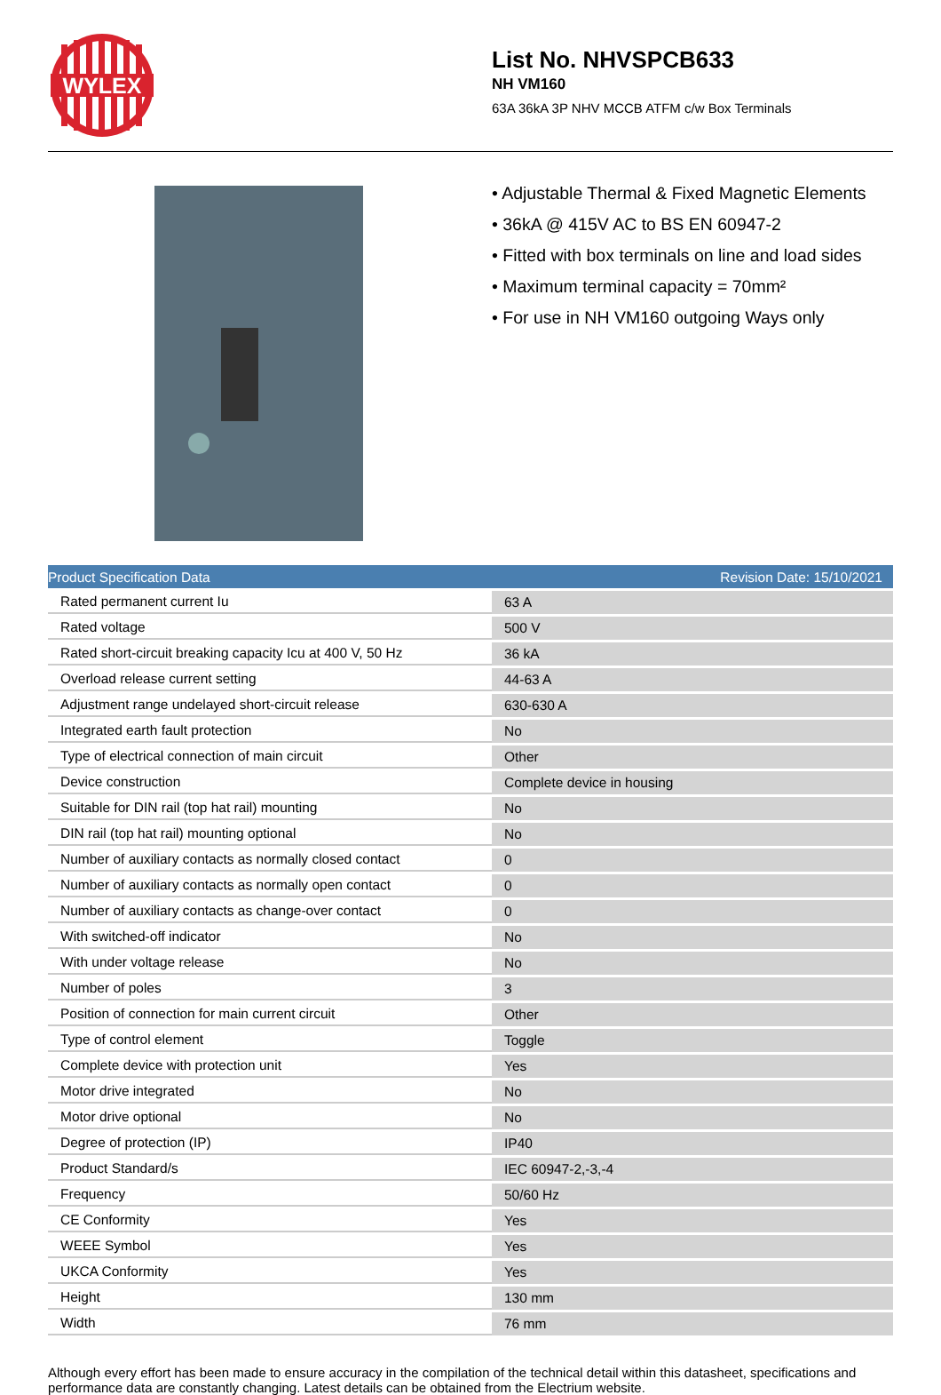WYLEX
List No. NHVSPCB633
NH VM160
63A 36kA 3P NHV MCCB ATFM c/w Box Terminals
• Adjustable Thermal & Fixed Magnetic Elements
• 36kA @ 415V AC to BS EN 60947-2
• Fitted with box terminals on line and load sides
• Maximum terminal capacity = 70mm²
• For use in NH VM160 outgoing Ways only
Product Specification Data Revision Date: 15/10/2021
| Rated permanent current Iu | 63 A |
| Rated voltage | 500 V |
| Rated short-circuit breaking capacity Icu at 400 V, 50 Hz | 36 kA |
| Overload release current setting | 44-63 A |
| Adjustment range undelayed short-circuit release | 630-630 A |
| Integrated earth fault protection | No |
| Type of electrical connection of main circuit | Other |
| Device construction | Complete device in housing |
| Suitable for DIN rail (top hat rail) mounting | No |
| DIN rail (top hat rail) mounting optional | No |
| Number of auxiliary contacts as normally closed contact | 0 |
| Number of auxiliary contacts as normally open contact | 0 |
| Number of auxiliary contacts as change-over contact | 0 |
| With switched-off indicator | No |
| With under voltage release | No |
| Number of poles | 3 |
| Position of connection for main current circuit | Other |
| Type of control element | Toggle |
| Complete device with protection unit | Yes |
| Motor drive integrated | No |
| Motor drive optional | No |
| Degree of protection (IP) | IP40 |
| Product Standard/s | IEC 60947-2,-3,-4 |
| Frequency | 50/60 Hz |
| CE Conformity | Yes |
| WEEE Symbol | Yes |
| UKCA Conformity | Yes |
| Height | 130 mm |
| Width | 76 mm |
Although every effort has been made to ensure accuracy in the compilation of the technical detail within this datasheet, specifications and performance data are constantly changing. Latest details can be obtained from the Electrium website.